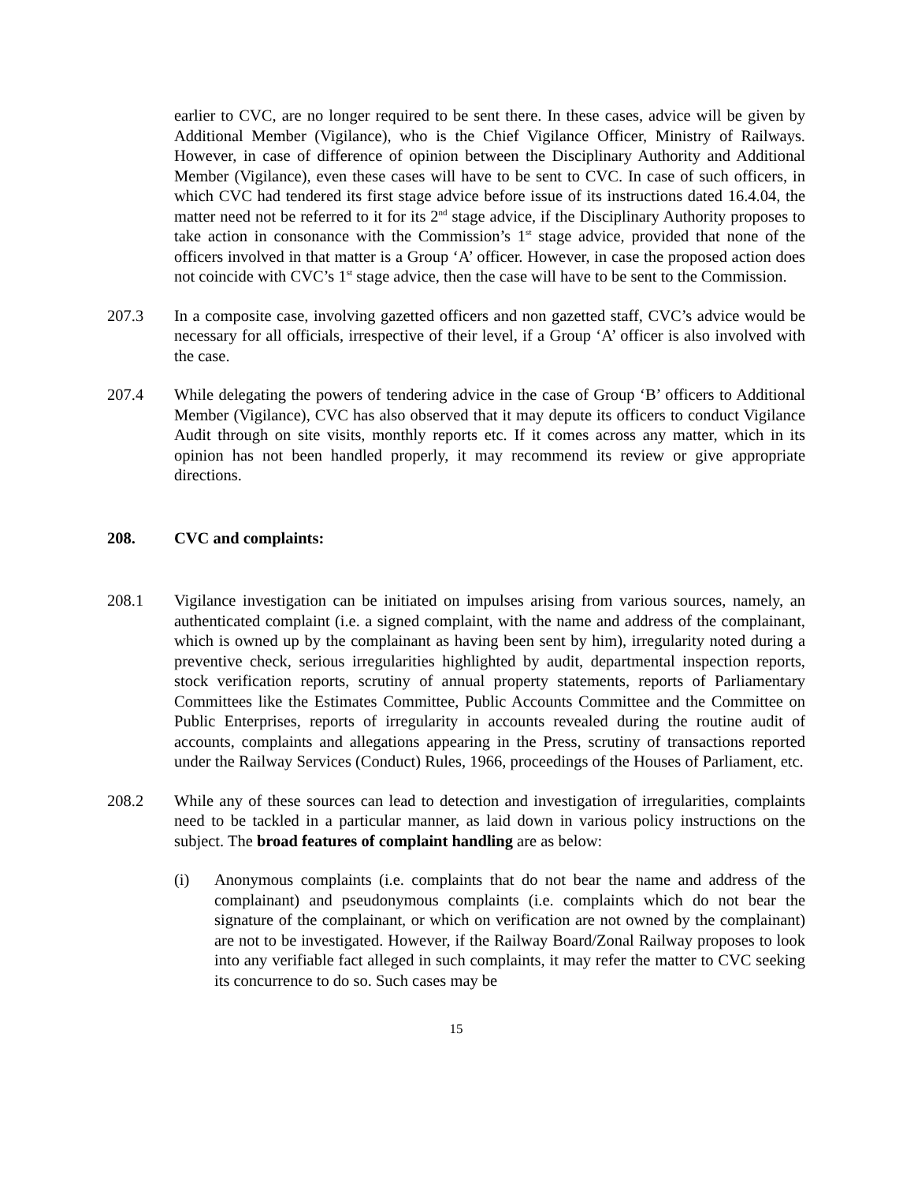earlier to CVC, are no longer required to be sent there. In these cases, advice will be given by Additional Member (Vigilance), who is the Chief Vigilance Officer, Ministry of Railways. However, in case of difference of opinion between the Disciplinary Authority and Additional Member (Vigilance), even these cases will have to be sent to CVC. In case of such officers, in which CVC had tendered its first stage advice before issue of its instructions dated 16.4.04, the matter need not be referred to it for its 2<sup>nd</sup> stage advice, if the Disciplinary Authority proposes to take action in consonance with the Commission’s 1<sup>st</sup> stage advice, provided that none of the officers involved in that matter is a Group ‘A’ officer. However, in case the proposed action does not coincide with CVC’s 1<sup>st</sup> stage advice, then the case will have to be sent to the Commission.
207.3 In a composite case, involving gazetted officers and non gazetted staff, CVC’s advice would be necessary for all officials, irrespective of their level, if a Group ‘A’ officer is also involved with the case.
207.4 While delegating the powers of tendering advice in the case of Group ‘B’ officers to Additional Member (Vigilance), CVC has also observed that it may depute its officers to conduct Vigilance Audit through on site visits, monthly reports etc. If it comes across any matter, which in its opinion has not been handled properly, it may recommend its review or give appropriate directions.
208. CVC and complaints:
208.1 Vigilance investigation can be initiated on impulses arising from various sources, namely, an authenticated complaint (i.e. a signed complaint, with the name and address of the complainant, which is owned up by the complainant as having been sent by him), irregularity noted during a preventive check, serious irregularities highlighted by audit, departmental inspection reports, stock verification reports, scrutiny of annual property statements, reports of Parliamentary Committees like the Estimates Committee, Public Accounts Committee and the Committee on Public Enterprises, reports of irregularity in accounts revealed during the routine audit of accounts, complaints and allegations appearing in the Press, scrutiny of transactions reported under the Railway Services (Conduct) Rules, 1966, proceedings of the Houses of Parliament, etc.
208.2 While any of these sources can lead to detection and investigation of irregularities, complaints need to be tackled in a particular manner, as laid down in various policy instructions on the subject. The broad features of complaint handling are as below:
(i) Anonymous complaints (i.e. complaints that do not bear the name and address of the complainant) and pseudonymous complaints (i.e. complaints which do not bear the signature of the complainant, or which on verification are not owned by the complainant) are not to be investigated. However, if the Railway Board/Zonal Railway proposes to look into any verifiable fact alleged in such complaints, it may refer the matter to CVC seeking its concurrence to do so. Such cases may be
15